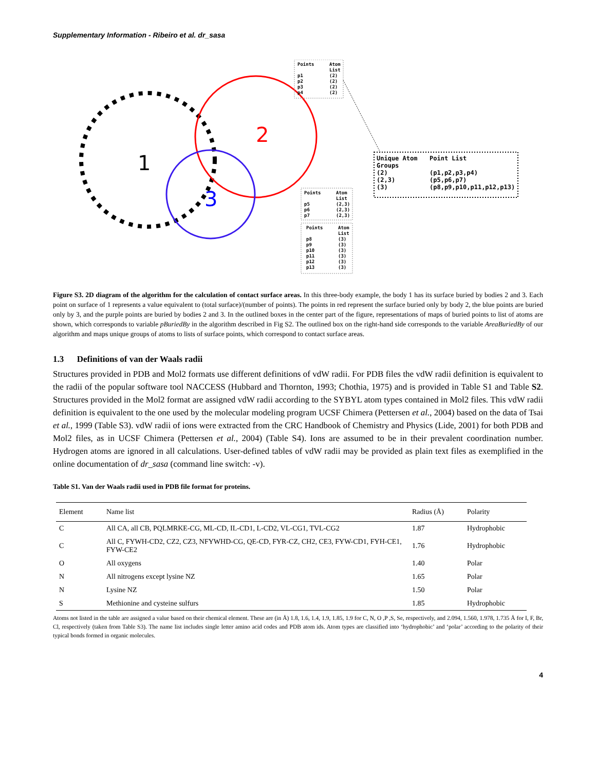Supplementary Information - Ribeiro et al. dr_sasa
1
2
3
Points
Atom
List
p1
(2)
p2
(2)
p3
(2)
p4
(2)
Points
Atom
List
p5
(2,3)
p6
(2,3)
p7
(2,3)
Points
Atom
List
p8
(3)
p9
(3)
p10
(3)
p11
(3)
p12
(3)
p13
(3)
Unique Atom
Point List
Groups
(2)
(p1,p2,p3,p4)
(2,3)
(p5,p6,p7)
(3)
(p8,p9,p10,p11,p12,p13)
Figure S3. 2D diagram of the algorithm for the calculation of contact surface areas. In this three-body example, the body 1 has its surface buried by bodies 2 and 3. Each point on surface of 1 represents a value equivalent to (total surface)/(number of points). The points in red represent the surface buried only by body 2, the blue points are buried only by 3, and the purple points are buried by bodies 2 and 3. In the outlined boxes in the center part of the figure, representations of maps of buried points to list of atoms are shown, which corresponds to variable pBuriedBy in the algorithm described in Fig S2. The outlined box on the right-hand side corresponds to the variable AreaBuriedBy of our algorithm and maps unique groups of atoms to lists of surface points, which correspond to contact surface areas.
1.3 Definitions of van der Waals radii
Structures provided in PDB and Mol2 formats use different definitions of vdW radii. For PDB files the vdW radii definition is equivalent to the radii of the popular software tool NACCESS (Hubbard and Thornton, 1993; Chothia, 1975) and is provided in Table S1 and Table S2. Structures provided in the Mol2 format are assigned vdW radii according to the SYBYL atom types contained in Mol2 files. This vdW radii definition is equivalent to the one used by the molecular modeling program UCSF Chimera (Pettersen et al., 2004) based on the data of Tsai et al., 1999 (Table S3). vdW radii of ions were extracted from the CRC Handbook of Chemistry and Physics (Lide, 2001) for both PDB and Mol2 files, as in UCSF Chimera (Pettersen et al., 2004) (Table S4). Ions are assumed to be in their prevalent coordination number. Hydrogen atoms are ignored in all calculations. User-defined tables of vdW radii may be provided as plain text files as exemplified in the online documentation of dr_sasa (command line switch: -v).
Table S1. Van der Waals radii used in PDB file format for proteins.
| Element | Name list | Radius (Å) | Polarity |
| --- | --- | --- | --- |
| C | All CA, all CB, PQLMRKE-CG, ML-CD, IL-CD1, L-CD2, VL-CG1, TVL-CG2 | 1.87 | Hydrophobic |
| C | All C, FYWH-CD2, CZ2, CZ3, NFYWHD-CG, QE-CD, FYR-CZ, CH2, CE3, FYW-CD1, FYH-CE1, FYW-CE2 | 1.76 | Hydrophobic |
| O | All oxygens | 1.40 | Polar |
| N | All nitrogens except lysine NZ | 1.65 | Polar |
| N | Lysine NZ | 1.50 | Polar |
| S | Methionine and cysteine sulfurs | 1.85 | Hydrophobic |
Atoms not listed in the table are assigned a value based on their chemical element. These are (in Å) 1.8, 1.6, 1.4, 1.9, 1.85, 1.9 for C, N, O ,P ,S, Se, respectively, and 2.094, 1.560, 1.978, 1.735 Å for I, F, Br, Cl, respectively (taken from Table S3). The name list includes single letter amino acid codes and PDB atom ids. Atom types are classified into ‘hydrophobic’ and ‘polar’ according to the polarity of their typical bonds formed in organic molecules.
4